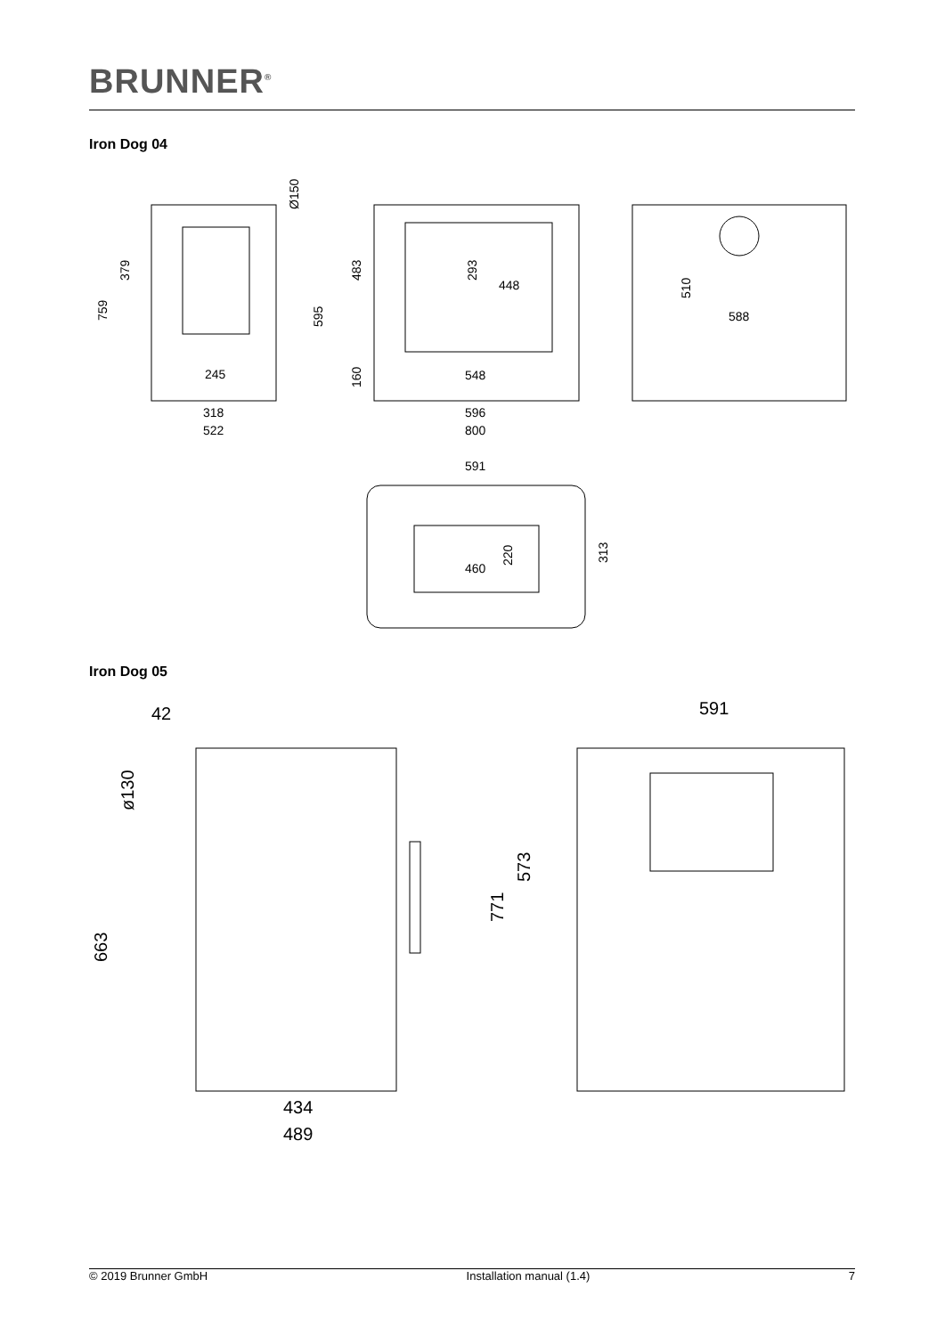BRUNNER<sup>®</sup>
Iron Dog 04
759
379
Ø150
595
245
318
522
483
293
448
160
548
596
800
510
588
591
460
220
313
Iron Dog 05
42
ø130
663
434
489
591
771
573
© 2019 Brunner GmbH Installation manual (1.4) 7